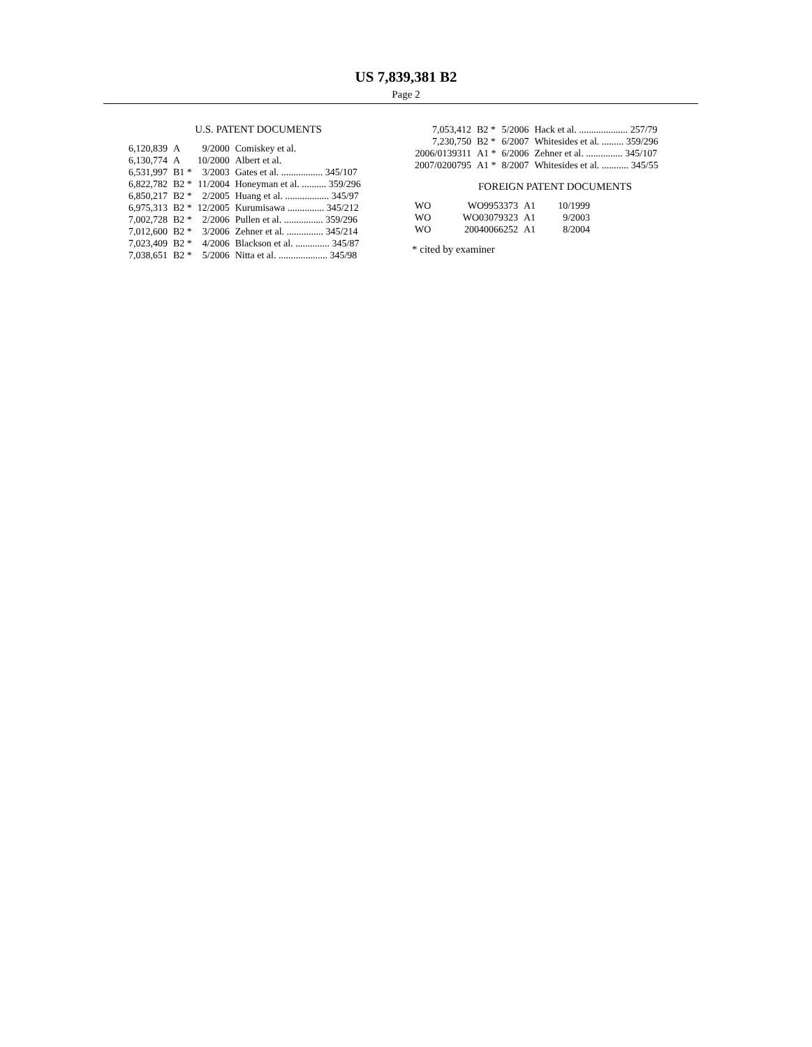US 7,839,381 B2
Page 2
U.S. PATENT DOCUMENTS
| 6,120,839 | A | 9/2000 | Comiskey et al. |
| 6,130,774 | A | 10/2000 | Albert et al. |
| 6,531,997 | B1 * | 3/2003 | Gates et al. ................. 345/107 |
| 6,822,782 | B2 * | 11/2004 | Honeyman et al. .......... 359/296 |
| 6,850,217 | B2 * | 2/2005 | Huang et al. .................. 345/97 |
| 6,975,313 | B2 * | 12/2005 | Kurumisawa ............... 345/212 |
| 7,002,728 | B2 * | 2/2006 | Pullen et al. ................ 359/296 |
| 7,012,600 | B2 * | 3/2006 | Zehner et al. ............... 345/214 |
| 7,023,409 | B2 * | 4/2006 | Blackson et al. .............. 345/87 |
| 7,038,651 | B2 * | 5/2006 | Nitta et al. .................... 345/98 |
| 7,053,412 | B2 * | 5/2006 | Hack et al. .................... 257/79 |
| 7,230,750 | B2 * | 6/2007 | Whitesides et al. ......... 359/296 |
| 2006/0139311 | A1 * | 6/2006 | Zehner et al. ............... 345/107 |
| 2007/0200795 | A1 * | 8/2007 | Whitesides et al. ........... 345/55 |
FOREIGN PATENT DOCUMENTS
| WO | WO9953373 | A1 | 10/1999 |
| WO | WO03079323 | A1 | 9/2003 |
| WO | 20040066252 | A1 | 8/2004 |
* cited by examiner